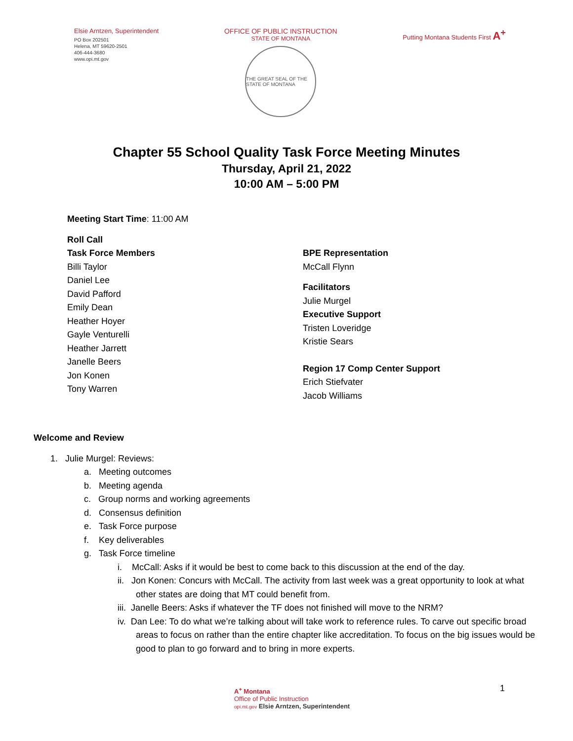Elsie Arntzen, Superintendent
PO Box 202501
Helena, MT 59620-2501
406-444-3680
www.opi.mt.gov
OFFICE OF PUBLIC INSTRUCTION
STATE OF MONTANA
THE GREAT SEAL OF THE STATE OF MONTANA
Putting Montana Students First A<sup>+</sup>
Chapter 55 School Quality Task Force Meeting Minutes
Thursday, April 21, 2022
10:00 AM – 5:00 PM
Meeting Start Time: 11:00 AM
Roll Call
Task Force Members
Billi Taylor
Daniel Lee
David Pafford
Emily Dean
Heather Hoyer
Gayle Venturelli
Heather Jarrett
Janelle Beers
Jon Konen
Tony Warren
BPE Representation
McCall Flynn
Facilitators
Julie Murgel
Executive Support
Tristen Loveridge
Kristie Sears
Region 17 Comp Center Support
Erich Stiefvater
Jacob Williams
Welcome and Review
1. Julie Murgel: Reviews:
a. Meeting outcomes
b. Meeting agenda
c. Group norms and working agreements
d. Consensus definition
e. Task Force purpose
f. Key deliverables
g. Task Force timeline
i. McCall: Asks if it would be best to come back to this discussion at the end of the day.
ii. Jon Konen: Concurs with McCall. The activity from last week was a great opportunity to look at what other states are doing that MT could benefit from.
iii. Janelle Beers: Asks if whatever the TF does not finished will move to the NRM?
iv. Dan Lee: To do what we’re talking about will take work to reference rules. To carve out specific broad areas to focus on rather than the entire chapter like accreditation. To focus on the big issues would be good to plan to go forward and to bring in more experts.
A<sup>+</sup> Montana
Office of Public Instruction
opi.mt.gov Elsie Arntzen, Superintendent
1